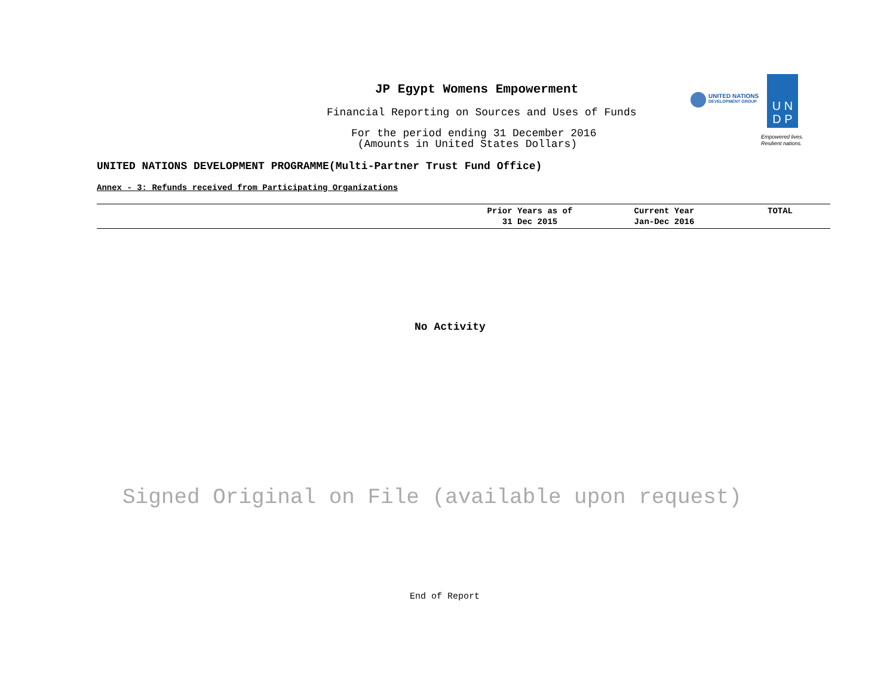JP Egypt Womens Empowerment
Financial Reporting on Sources and Uses of Funds
For the period ending 31 December 2016
(Amounts in United States Dollars)
UNITED NATIONS
DEVELOPMENT GROUP
U N
D P
Empowered lives.
Resilient nations.
UNITED NATIONS DEVELOPMENT PROGRAMME(Multi-Partner Trust Fund Office)
Annex - 3: Refunds received from Participating Organizations
| | Prior Years as of 31 Dec 2015 | Current Year Jan-Dec 2016 | TOTAL |
| --- | --- | --- | --- |
No Activity
Signed Original on File (available upon request)
End of Report